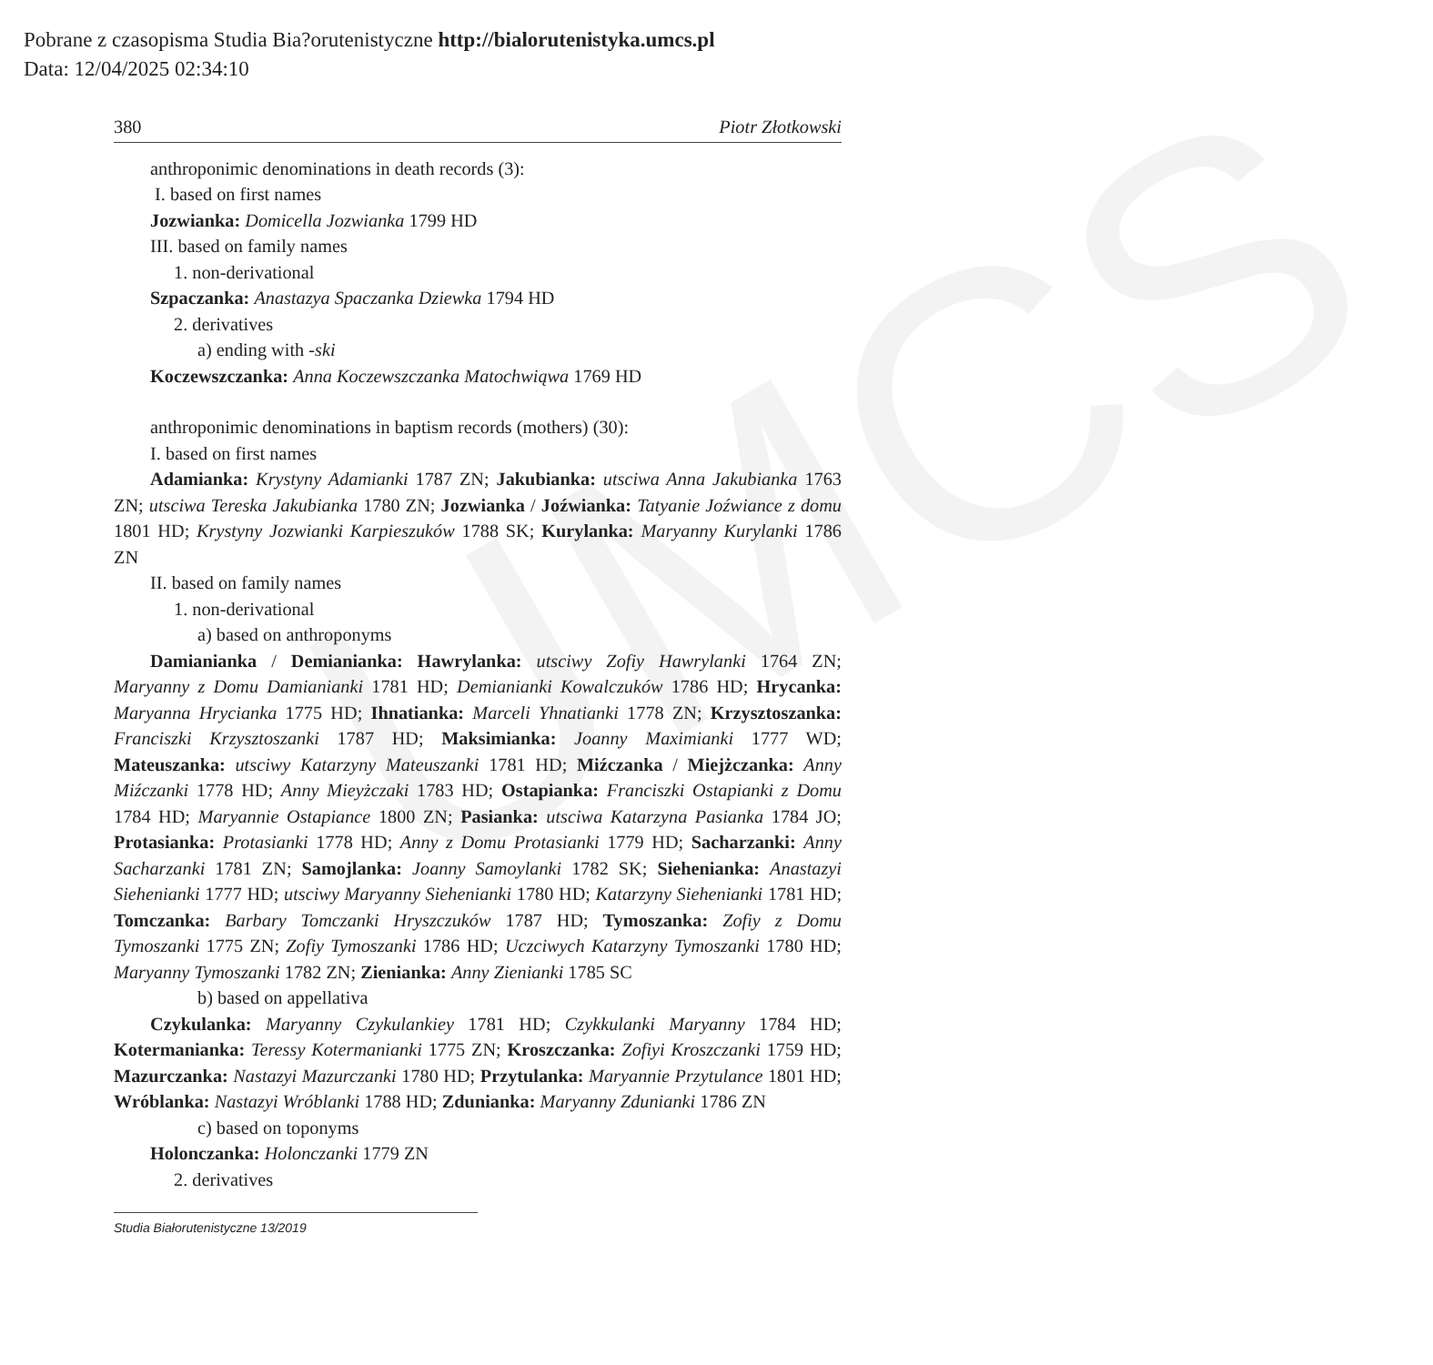Pobrane z czasopisma Studia Bia?orutenistyczne http://bialorutenistyka.umcs.pl
Data: 12/04/2025 02:34:10
UMCS
380 Piotr Złotkowski
anthroponimic denominations in death records (3):
I. based on first names
Jozwianka: Domicella Jozwianka 1799 HD
III. based on family names
1. non-derivational
Szpaczanka: Anastazya Spaczanka Dziewka 1794 HD
2. derivatives
a) ending with -ski
Koczewszczanka: Anna Koczewszczanka Matochwiąwa 1769 HD
anthroponimic denominations in baptism records (mothers) (30):
I. based on first names
Adamianka: Krystyny Adamianki 1787 ZN; Jakubianka: utsciwa Anna Jakubianka 1763 ZN; utsciwa Tereska Jakubianka 1780 ZN; Jozwianka / Joźwianka: Tatyanie Joźwiance z domu 1801 HD; Krystyny Jozwianki Karpieszuków 1788 SK; Kurylanka: Maryanny Kurylanki 1786 ZN
II. based on family names
1. non-derivational
a) based on anthroponyms
Damianianka / Demianianka: Hawrylanka: utsciwy Zofiy Hawrylanki 1764 ZN; Maryanny z Domu Damianianki 1781 HD; Demianianki Kowalczuków 1786 HD; Hrycanka: Maryanna Hrycianka 1775 HD; Ihnatianka: Marceli Yhnatianki 1778 ZN; Krzysztoszanka: Franciszki Krzysztoszanki 1787 HD; Maksimianka: Joanny Maximianki 1777 WD; Mateuszanka: utsciwy Katarzyny Mateuszanki 1781 HD; Miźczanka / Miejżczanka: Anny Miźczanki 1778 HD; Anny Mieyżczaki 1783 HD; Ostapianka: Franciszki Ostapianki z Domu 1784 HD; Maryannie Ostapiance 1800 ZN; Pasianka: utsciwa Katarzyna Pasianka 1784 JO; Protasianka: Protasianki 1778 HD; Anny z Domu Protasianki 1779 HD; Sacharzanki: Anny Sacharzanki 1781 ZN; Samojlanka: Joanny Samoylanki 1782 SK; Siehenianka: Anastazyi Siehenianki 1777 HD; utsciwy Maryanny Siehenianki 1780 HD; Katarzyny Siehenianki 1781 HD; Tomczanka: Barbary Tomczanki Hryszczuków 1787 HD; Tymoszanka: Zofiy z Domu Tymoszanki 1775 ZN; Zofiy Tymoszanki 1786 HD; Uczciwych Katarzyny Tymoszanki 1780 HD; Maryanny Tymoszanki 1782 ZN; Zienianka: Anny Zienianki 1785 SC
b) based on appellativa
Czykulanka: Maryanny Czykulankiey 1781 HD; Czykkulanki Maryanny 1784 HD; Kotermanianka: Teressy Kotermanianki 1775 ZN; Kroszczanka: Zofiyi Kroszczanki 1759 HD; Mazurczanka: Nastazyi Mazurczanki 1780 HD; Przytulanka: Maryannie Przytulance 1801 HD; Wróblanka: Nastazyi Wróblanki 1788 HD; Zdunianka: Maryanny Zdunianki 1786 ZN
c) based on toponyms
Holonczanka: Holonczanki 1779 ZN
2. derivatives
Studia Białorutenistyczne 13/2019